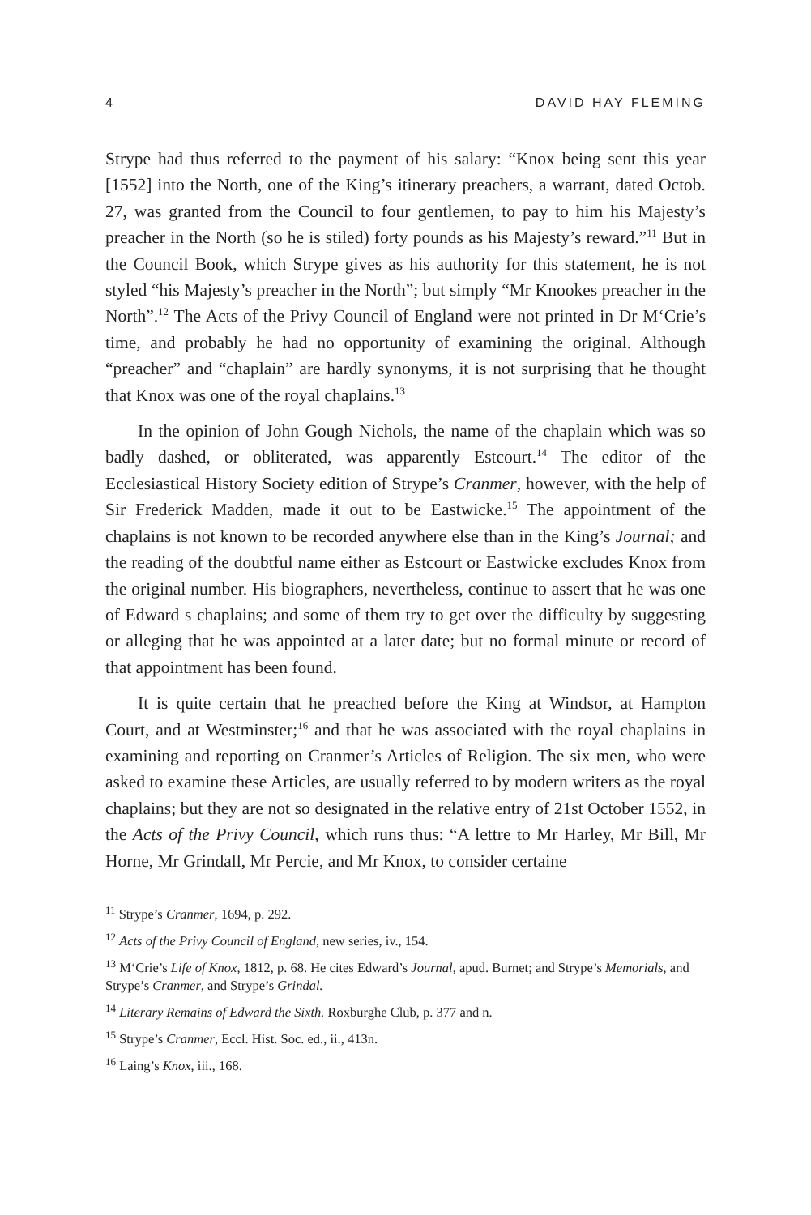4 DAVID HAY FLEMING
Strype had thus referred to the payment of his salary: “Knox being sent this year [1552] into the North, one of the King’s itinerary preachers, a warrant, dated Octob. 27, was granted from the Council to four gentlemen, to pay to him his Majesty’s preacher in the North (so he is stiled) forty pounds as his Majesty’s reward.”<sup>11</sup> But in the Council Book, which Strype gives as his authority for this statement, he is not styled “his Majesty’s preacher in the North”; but simply “Mr Knookes preacher in the North”.<sup>12</sup> The Acts of the Privy Council of England were not printed in Dr M‘Crie’s time, and probably he had no opportunity of examining the original. Although “preacher” and “chaplain” are hardly synonyms, it is not surprising that he thought that Knox was one of the royal chaplains.<sup>13</sup>
In the opinion of John Gough Nichols, the name of the chaplain which was so badly dashed, or obliterated, was apparently Estcourt.<sup>14</sup> The editor of the Ecclesiastical History Society edition of Strype’s Cranmer, however, with the help of Sir Frederick Madden, made it out to be Eastwicke.<sup>15</sup> The appointment of the chaplains is not known to be recorded anywhere else than in the King’s Journal; and the reading of the doubtful name either as Estcourt or Eastwicke excludes Knox from the original number. His biographers, nevertheless, continue to assert that he was one of Edward s chaplains; and some of them try to get over the difficulty by suggesting or alleging that he was appointed at a later date; but no formal minute or record of that appointment has been found.
It is quite certain that he preached before the King at Windsor, at Hampton Court, and at Westminster;<sup>16</sup> and that he was associated with the royal chaplains in examining and reporting on Cranmer’s Articles of Religion. The six men, who were asked to examine these Articles, are usually referred to by modern writers as the royal chaplains; but they are not so designated in the relative entry of 21st October 1552, in the Acts of the Privy Council, which runs thus: “A lettre to Mr Harley, Mr Bill, Mr Horne, Mr Grindall, Mr Percie, and Mr Knox, to consider certaine
<sup>11</sup> Strype’s Cranmer, 1694, p. 292.
<sup>12</sup> Acts of the Privy Council of England, new series, iv., 154.
<sup>13</sup> M‘Crie’s Life of Knox, 1812, p. 68. He cites Edward’s Journal, apud. Burnet; and Strype’s Memorials, and Strype’s Cranmer, and Strype’s Grindal.
<sup>14</sup> Literary Remains of Edward the Sixth. Roxburghe Club, p. 377 and n.
<sup>15</sup> Strype’s Cranmer, Eccl. Hist. Soc. ed., ii., 413n.
<sup>16</sup> Laing’s Knox, iii., 168.